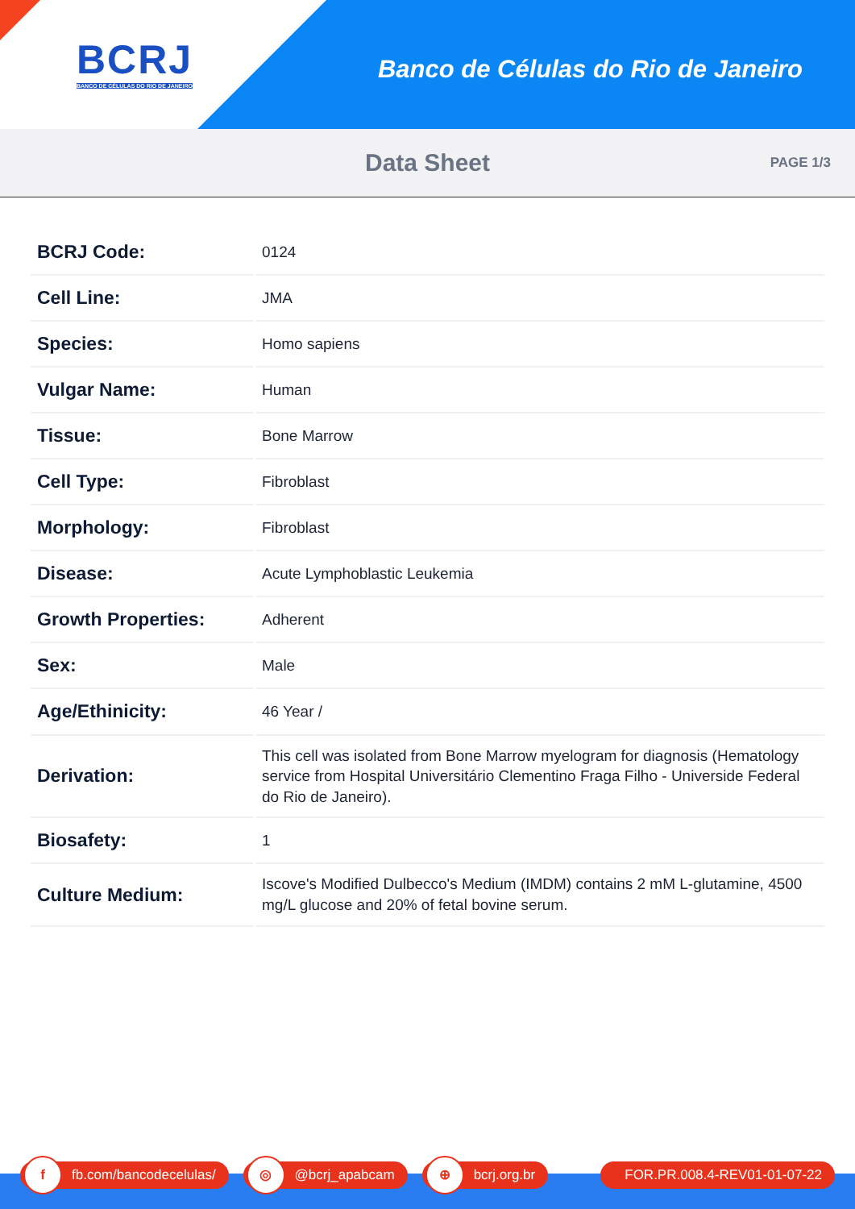BCRJ
BANCO DE CÉLULAS DO RIO DE JANEIRO
Banco de Células do Rio de Janeiro
Data Sheet
PAGE 1/3
| BCRJ Code: | 0124 |
| Cell Line: | JMA |
| Species: | Homo sapiens |
| Vulgar Name: | Human |
| Tissue: | Bone Marrow |
| Cell Type: | Fibroblast |
| Morphology: | Fibroblast |
| Disease: | Acute Lymphoblastic Leukemia |
| Growth Properties: | Adherent |
| Sex: | Male |
| Age/Ethinicity: | 46 Year / |
| Derivation: | This cell was isolated from Bone Marrow myelogram for diagnosis (Hematology service from Hospital Universitário Clementino Fraga Filho - Universide Federal do Rio de Janeiro). |
| Biosafety: | 1 |
| Culture Medium: | Iscove's Modified Dulbecco's Medium (IMDM) contains 2 mM L-glutamine, 4500 mg/L glucose and 20% of fetal bovine serum. |
f fb.com/bancodecelulas/
◎ @bcrj_apabcam
⊕ bcrj.org.br FOR.PR.008.4-REV01-01-07-22